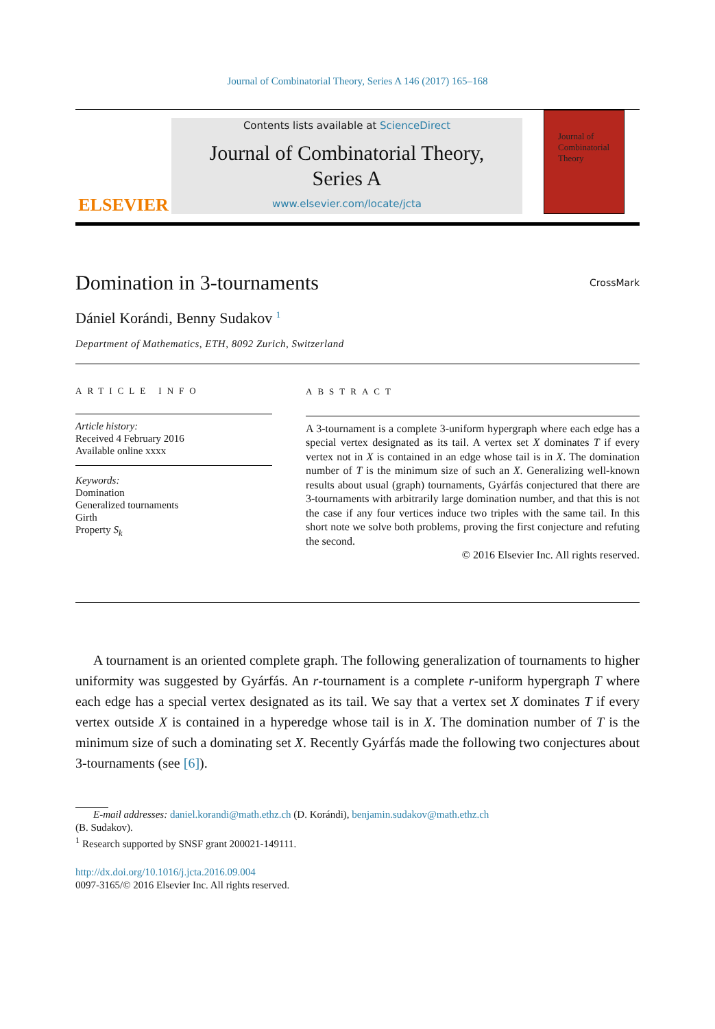Journal of Combinatorial Theory, Series A 146 (2017) 165–168
ELSEVIER
Contents lists available at ScienceDirect
Journal of Combinatorial Theory,
Series A
www.elsevier.com/locate/jcta
Journal of Combinatorial Theory
Domination in 3-tournaments CrossMark
Dániel Korándi, Benny Sudakov <sup>1</sup>
Department of Mathematics, ETH, 8092 Zurich, Switzerland
ARTICLE INFO
Article history:
Received 4 February 2016
Available online xxxx
Keywords:
Domination
Generalized tournaments
Girth
Property S<sub>k</sub>
ABSTRACT
A 3-tournament is a complete 3-uniform hypergraph where each edge has a special vertex designated as its tail. A vertex set X dominates T if every vertex not in X is contained in an edge whose tail is in X. The domination number of T is the minimum size of such an X. Generalizing well-known results about usual (graph) tournaments, Gyárfás conjectured that there are 3-tournaments with arbitrarily large domination number, and that this is not the case if any four vertices induce two triples with the same tail. In this short note we solve both problems, proving the first conjecture and refuting the second.
© 2016 Elsevier Inc. All rights reserved.
A tournament is an oriented complete graph. The following generalization of tournaments to higher uniformity was suggested by Gyárfás. An r-tournament is a complete r-uniform hypergraph T where each edge has a special vertex designated as its tail. We say that a vertex set X dominates T if every vertex outside X is contained in a hyperedge whose tail is in X. The domination number of T is the minimum size of such a dominating set X. Recently Gyárfás made the following two conjectures about 3-tournaments (see [6]).
E-mail addresses: daniel.korandi@math.ethz.ch (D. Korándi), benjamin.sudakov@math.ethz.ch
(B. Sudakov).
<sup>1</sup> Research supported by SNSF grant 200021-149111.
http://dx.doi.org/10.1016/j.jcta.2016.09.004
0097-3165/© 2016 Elsevier Inc. All rights reserved.